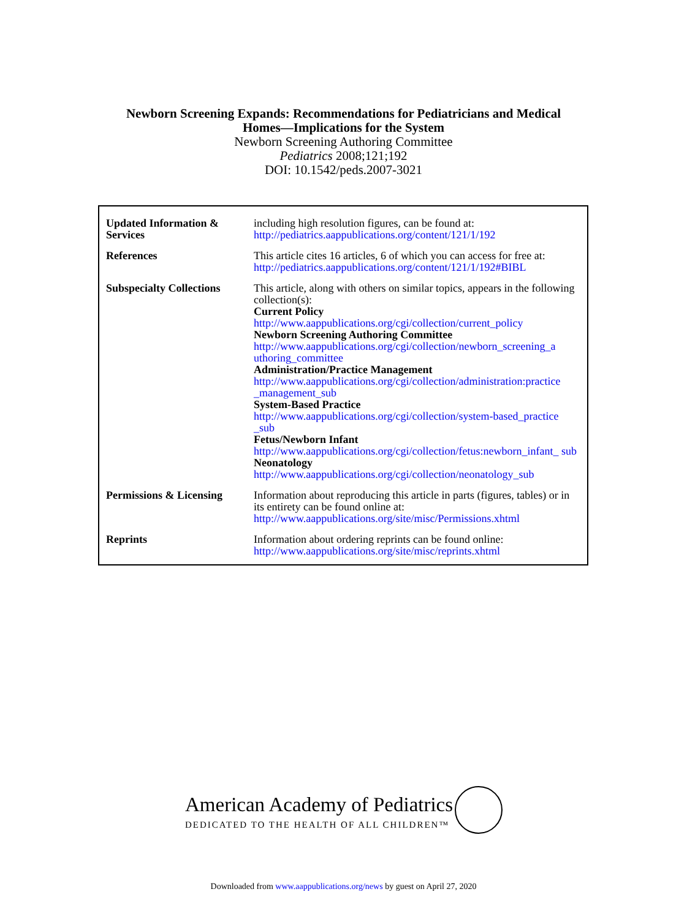Newborn Screening Expands: Recommendations for Pediatricians and Medical
Homes—Implications for the System
Newborn Screening Authoring Committee
Pediatrics 2008;121;192
DOI: 10.1542/peds.2007-3021
| Updated Information & Services | including high resolution figures, can be found at: http://pediatrics.aappublications.org/content/121/1/192 |
| References | This article cites 16 articles, 6 of which you can access for free at: http://pediatrics.aappublications.org/content/121/1/192#BIBL |
| Subspecialty Collections | This article, along with others on similar topics, appears in the following collection(s): Current Policy http://www.aappublications.org/cgi/collection/current_policy Newborn Screening Authoring Committee http://www.aappublications.org/cgi/collection/newborn_screening_a uthoring_committee Administration/Practice Management http://www.aappublications.org/cgi/collection/administration:practice _management_sub System-Based Practice http://www.aappublications.org/cgi/collection/system-based_practice _sub Fetus/Newborn Infant http://www.aappublications.org/cgi/collection/fetus:newborn_infant_ sub Neonatology http://www.aappublications.org/cgi/collection/neonatology_sub |
| Permissions & Licensing | Information about reproducing this article in parts (figures, tables) or in its entirety can be found online at: http://www.aappublications.org/site/misc/Permissions.xhtml |
| Reprints | Information about ordering reprints can be found online: http://www.aappublications.org/site/misc/reprints.xhtml |
American Academy of Pediatrics
DEDICATED TO THE HEALTH OF ALL CHILDREN™
Downloaded from www.aappublications.org/news by guest on April 27, 2020